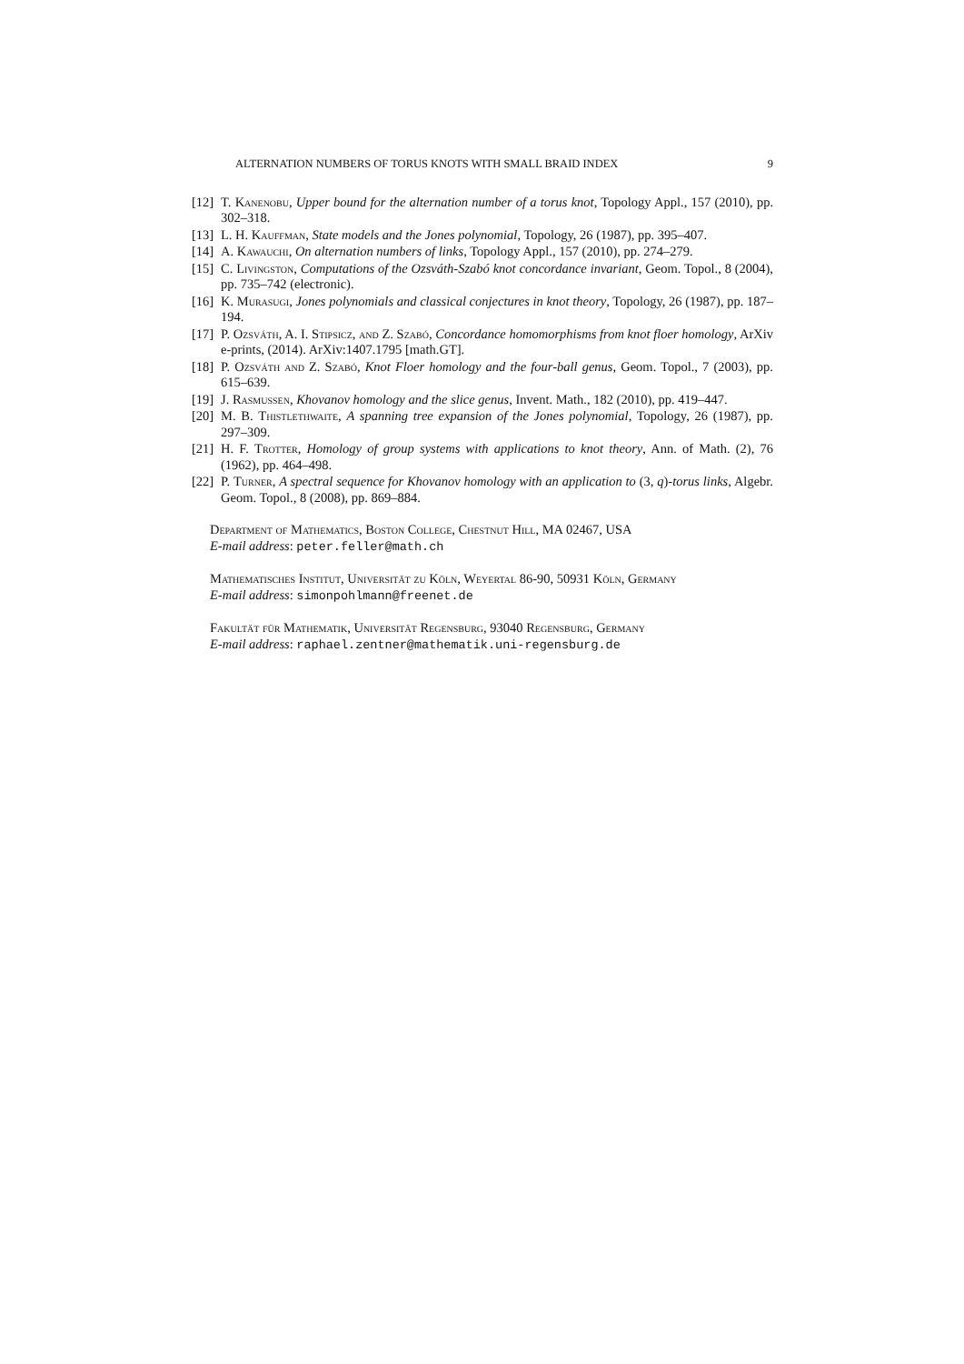ALTERNATION NUMBERS OF TORUS KNOTS WITH SMALL BRAID INDEX 9
[12] T. Kanenobu, Upper bound for the alternation number of a torus knot, Topology Appl., 157 (2010), pp. 302–318.
[13] L. H. Kauffman, State models and the Jones polynomial, Topology, 26 (1987), pp. 395–407.
[14] A. Kawauchi, On alternation numbers of links, Topology Appl., 157 (2010), pp. 274–279.
[15] C. Livingston, Computations of the Ozsváth-Szabó knot concordance invariant, Geom. Topol., 8 (2004), pp. 735–742 (electronic).
[16] K. Murasugi, Jones polynomials and classical conjectures in knot theory, Topology, 26 (1987), pp. 187–194.
[17] P. Ozsváth, A. I. Stipsicz, and Z. Szabó, Concordance homomorphisms from knot floer homology, ArXiv e-prints, (2014). ArXiv:1407.1795 [math.GT].
[18] P. Ozsváth and Z. Szabó, Knot Floer homology and the four-ball genus, Geom. Topol., 7 (2003), pp. 615–639.
[19] J. Rasmussen, Khovanov homology and the slice genus, Invent. Math., 182 (2010), pp. 419–447.
[20] M. B. Thistlethwaite, A spanning tree expansion of the Jones polynomial, Topology, 26 (1987), pp. 297–309.
[21] H. F. Trotter, Homology of group systems with applications to knot theory, Ann. of Math. (2), 76 (1962), pp. 464–498.
[22] P. Turner, A spectral sequence for Khovanov homology with an application to (3, q)-torus links, Algebr. Geom. Topol., 8 (2008), pp. 869–884.
Department of Mathematics, Boston College, Chestnut Hill, MA 02467, USA
E-mail address: peter.feller@math.ch
Mathematisches Institut, Universität zu Köln, Weyertal 86-90, 50931 Köln, Germany
E-mail address: simonpohlmann@freenet.de
Fakultät für Mathematik, Universität Regensburg, 93040 Regensburg, Germany
E-mail address: raphael.zentner@mathematik.uni-regensburg.de